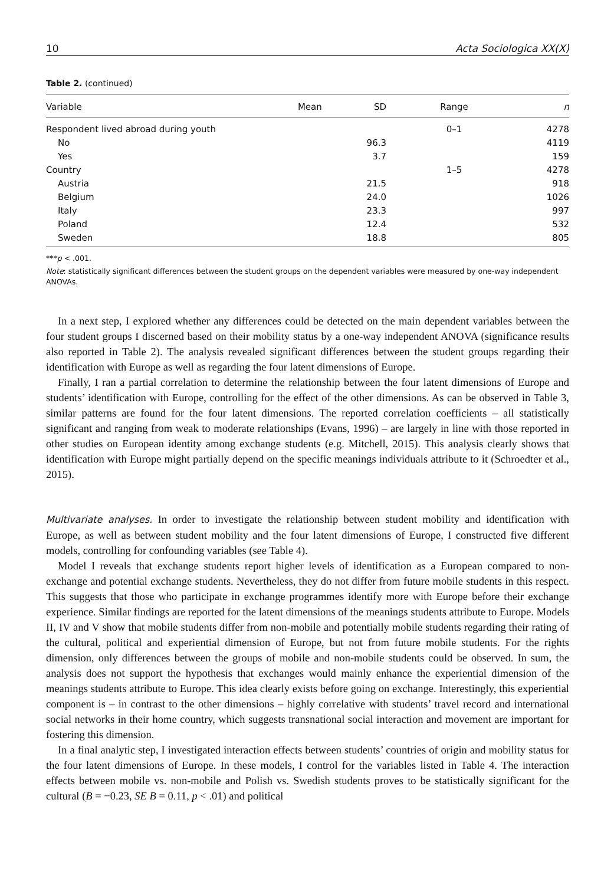10 Acta Sociologica XX(X)
Table 2. (continued)
| Variable | Mean | SD | Range | n |
| --- | --- | --- | --- | --- |
| Respondent lived abroad during youth | | | 0–1 | 4278 |
| No | | 96.3 | | 4119 |
| Yes | | 3.7 | | 159 |
| Country | | | 1–5 | 4278 |
| Austria | | 21.5 | | 918 |
| Belgium | | 24.0 | | 1026 |
| Italy | | 23.3 | | 997 |
| Poland | | 12.4 | | 532 |
| Sweden | | 18.8 | | 805 |
***p < .001.
Note: statistically significant differences between the student groups on the dependent variables were measured by one-way independent ANOVAs.
In a next step, I explored whether any differences could be detected on the main dependent variables between the four student groups I discerned based on their mobility status by a one-way independent ANOVA (significance results also reported in Table 2). The analysis revealed significant differences between the student groups regarding their identification with Europe as well as regarding the four latent dimensions of Europe.
Finally, I ran a partial correlation to determine the relationship between the four latent dimensions of Europe and students’ identification with Europe, controlling for the effect of the other dimensions. As can be observed in Table 3, similar patterns are found for the four latent dimensions. The reported correlation coefficients – all statistically significant and ranging from weak to moderate relationships (Evans, 1996) – are largely in line with those reported in other studies on European identity among exchange students (e.g. Mitchell, 2015). This analysis clearly shows that identification with Europe might partially depend on the specific meanings individuals attribute to it (Schroedter et al., 2015).
Multivariate analyses. In order to investigate the relationship between student mobility and identification with Europe, as well as between student mobility and the four latent dimensions of Europe, I constructed five different models, controlling for confounding variables (see Table 4).
Model I reveals that exchange students report higher levels of identification as a European compared to non-exchange and potential exchange students. Nevertheless, they do not differ from future mobile students in this respect. This suggests that those who participate in exchange programmes identify more with Europe before their exchange experience. Similar findings are reported for the latent dimensions of the meanings students attribute to Europe. Models II, IV and V show that mobile students differ from non-mobile and potentially mobile students regarding their rating of the cultural, political and experiential dimension of Europe, but not from future mobile students. For the rights dimension, only differences between the groups of mobile and non-mobile students could be observed. In sum, the analysis does not support the hypothesis that exchanges would mainly enhance the experiential dimension of the meanings students attribute to Europe. This idea clearly exists before going on exchange. Interestingly, this experiential component is – in contrast to the other dimensions – highly correlative with students’ travel record and international social networks in their home country, which suggests transnational social interaction and movement are important for fostering this dimension.
In a final analytic step, I investigated interaction effects between students’ countries of origin and mobility status for the four latent dimensions of Europe. In these models, I control for the variables listed in Table 4. The interaction effects between mobile vs. non-mobile and Polish vs. Swedish students proves to be statistically significant for the cultural (B = −0.23, SE B = 0.11, p < .01) and political